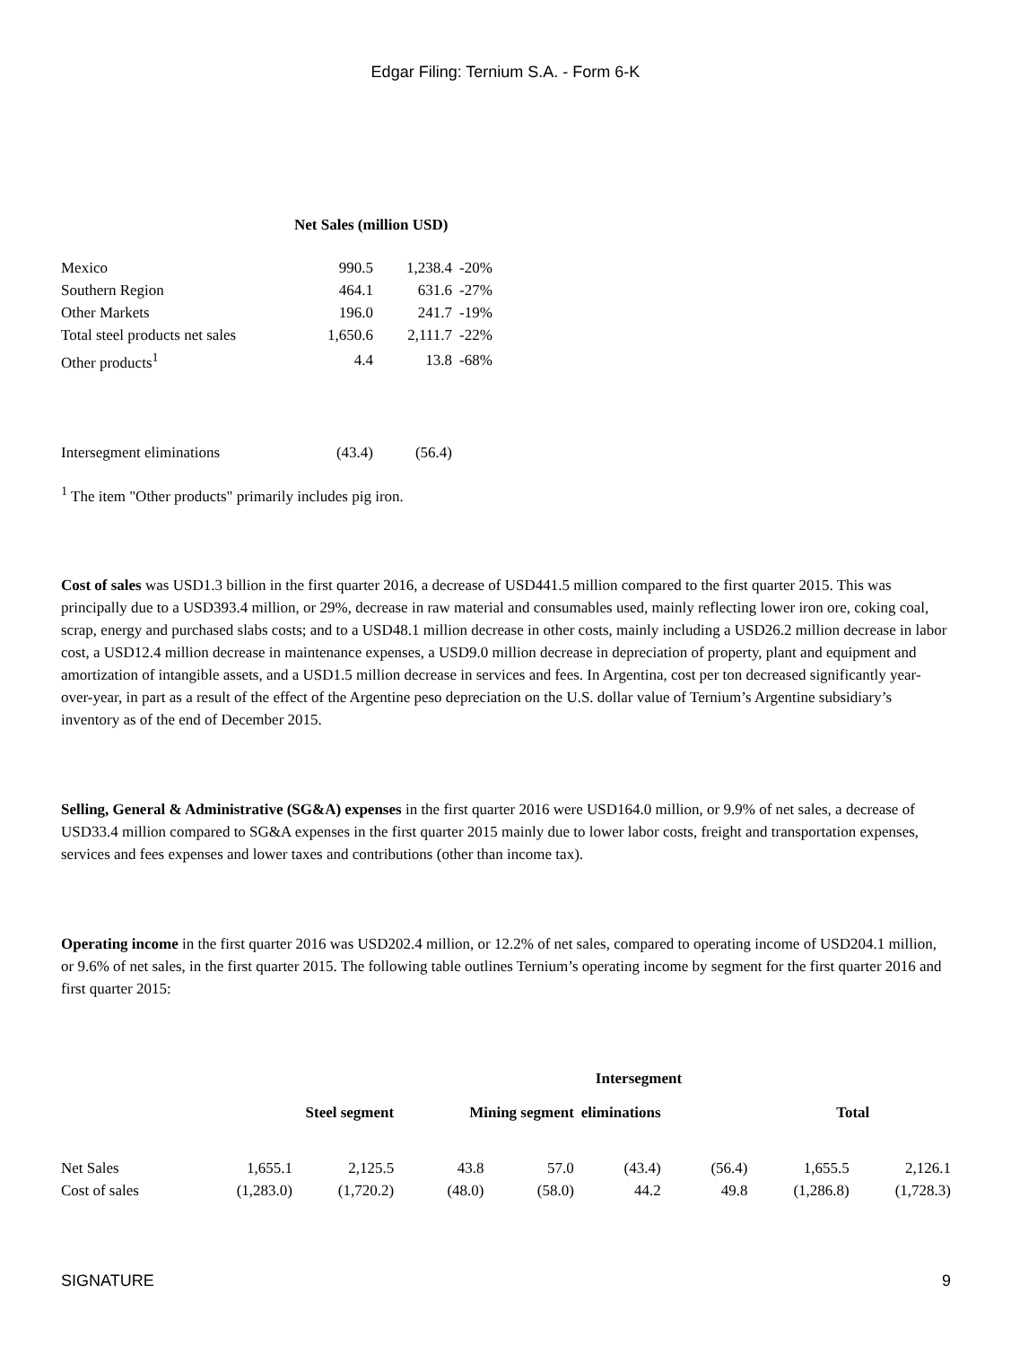Edgar Filing: Ternium S.A. - Form 6-K
Net Sales (million USD)
| Mexico | 990.5 | 1,238.4 | -20% |
| Southern Region | 464.1 | 631.6 | -27% |
| Other Markets | 196.0 | 241.7 | -19% |
| Total steel products net sales | 1,650.6 | 2,111.7 | -22% |
| Other products<sup>1</sup> | 4.4 | 13.8 | -68% |
| Intersegment eliminations | (43.4) | (56.4) | |
<sup>1</sup> The item "Other products" primarily includes pig iron.
Cost of sales was USD1.3 billion in the first quarter 2016, a decrease of USD441.5 million compared to the first quarter 2015. This was principally due to a USD393.4 million, or 29%, decrease in raw material and consumables used, mainly reflecting lower iron ore, coking coal, scrap, energy and purchased slabs costs; and to a USD48.1 million decrease in other costs, mainly including a USD26.2 million decrease in labor cost, a USD12.4 million decrease in maintenance expenses, a USD9.0 million decrease in depreciation of property, plant and equipment and amortization of intangible assets, and a USD1.5 million decrease in services and fees. In Argentina, cost per ton decreased significantly year-over-year, in part as a result of the effect of the Argentine peso depreciation on the U.S. dollar value of Ternium’s Argentine subsidiary’s inventory as of the end of December 2015.
Selling, General & Administrative (SG&A) expenses in the first quarter 2016 were USD164.0 million, or 9.9% of net sales, a decrease of USD33.4 million compared to SG&A expenses in the first quarter 2015 mainly due to lower labor costs, freight and transportation expenses, services and fees expenses and lower taxes and contributions (other than income tax).
Operating income in the first quarter 2016 was USD202.4 million, or 12.2% of net sales, compared to operating income of USD204.1 million, or 9.6% of net sales, in the first quarter 2015. The following table outlines Ternium’s operating income by segment for the first quarter 2016 and first quarter 2015:
| | | | | | Intersegment | | | |
| --- | --- | --- | --- | --- | --- | --- | --- | --- |
| | Steel segment | | Mining segment | | eliminations | | Total | |
| Net Sales | 1,655.1 | 2,125.5 | 43.8 | 57.0 | (43.4) | (56.4) | 1,655.5 | 2,126.1 |
| Cost of sales | (1,283.0) | (1,720.2) | (48.0) | (58.0) | 44.2 | 49.8 | (1,286.8) | (1,728.3) |
SIGNATURE 9